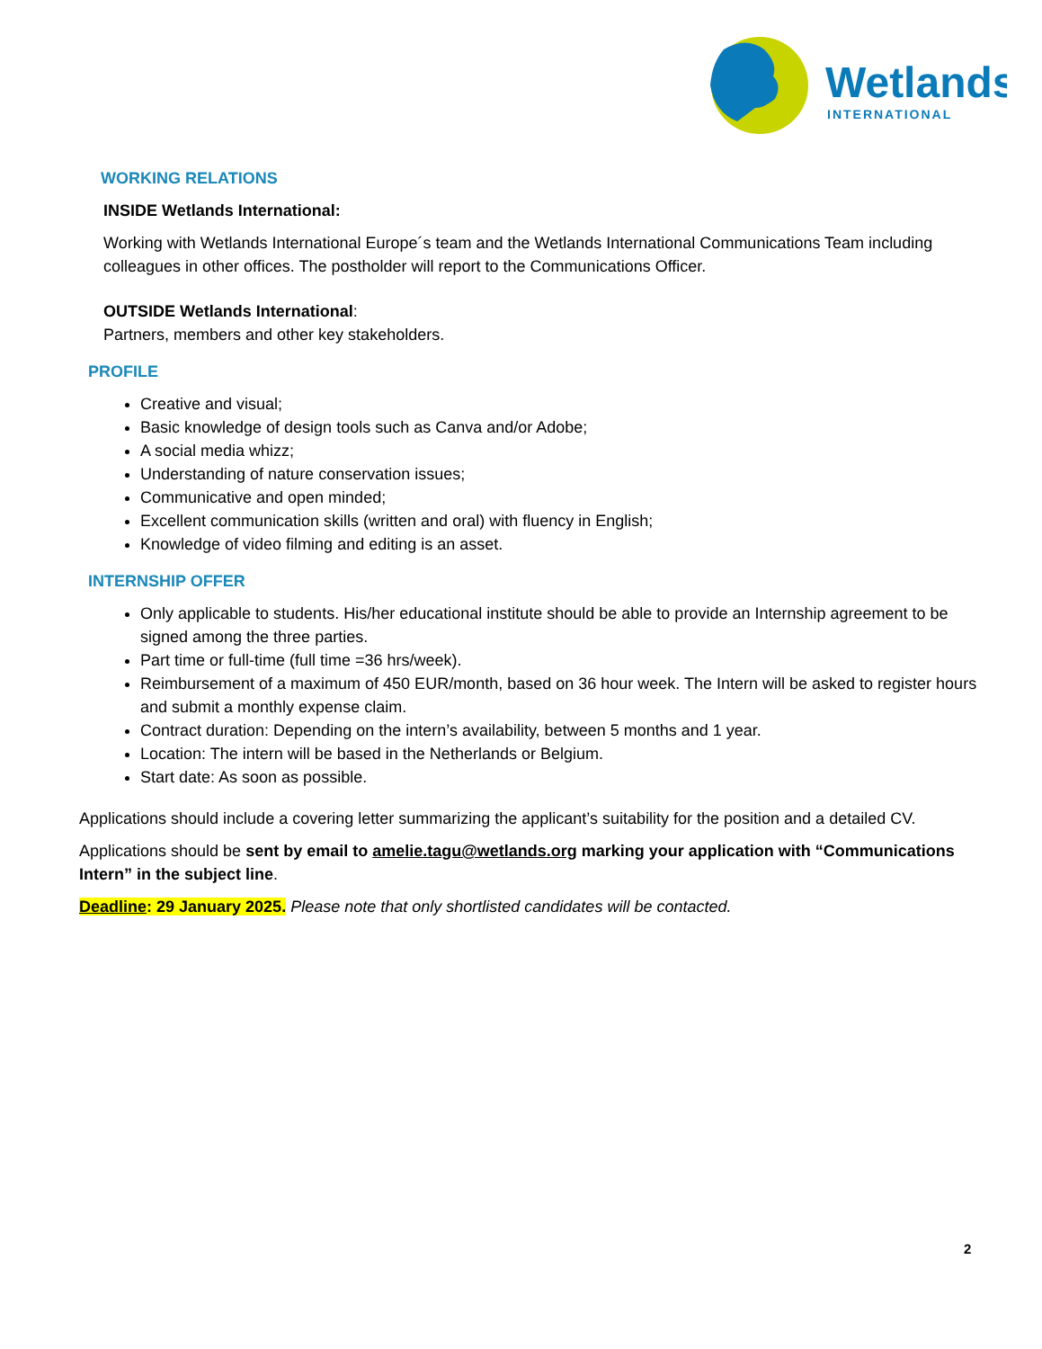Wetlands
INTERNATIONAL
WORKING RELATIONS
INSIDE Wetlands International:
Working with Wetlands International Europe´s team and the Wetlands International Communications Team including colleagues in other offices. The postholder will report to the Communications Officer.
OUTSIDE Wetlands International:
Partners, members and other key stakeholders.
PROFILE
Creative and visual;
Basic knowledge of design tools such as Canva and/or Adobe;
A social media whizz;
Understanding of nature conservation issues;
Communicative and open minded;
Excellent communication skills (written and oral) with fluency in English;
Knowledge of video filming and editing is an asset.
INTERNSHIP OFFER
Only applicable to students. His/her educational institute should be able to provide an Internship agreement to be signed among the three parties.
Part time or full-time (full time =36 hrs/week).
Reimbursement of a maximum of 450 EUR/month, based on 36 hour week. The Intern will be asked to register hours and submit a monthly expense claim.
Contract duration: Depending on the intern’s availability, between 5 months and 1 year.
Location: The intern will be based in the Netherlands or Belgium.
Start date: As soon as possible.
Applications should include a covering letter summarizing the applicant’s suitability for the position and a detailed CV.
Applications should be sent by email to amelie.tagu@wetlands.org marking your application with “Communications Intern” in the subject line.
Deadline: 29 January 2025. Please note that only shortlisted candidates will be contacted.
2